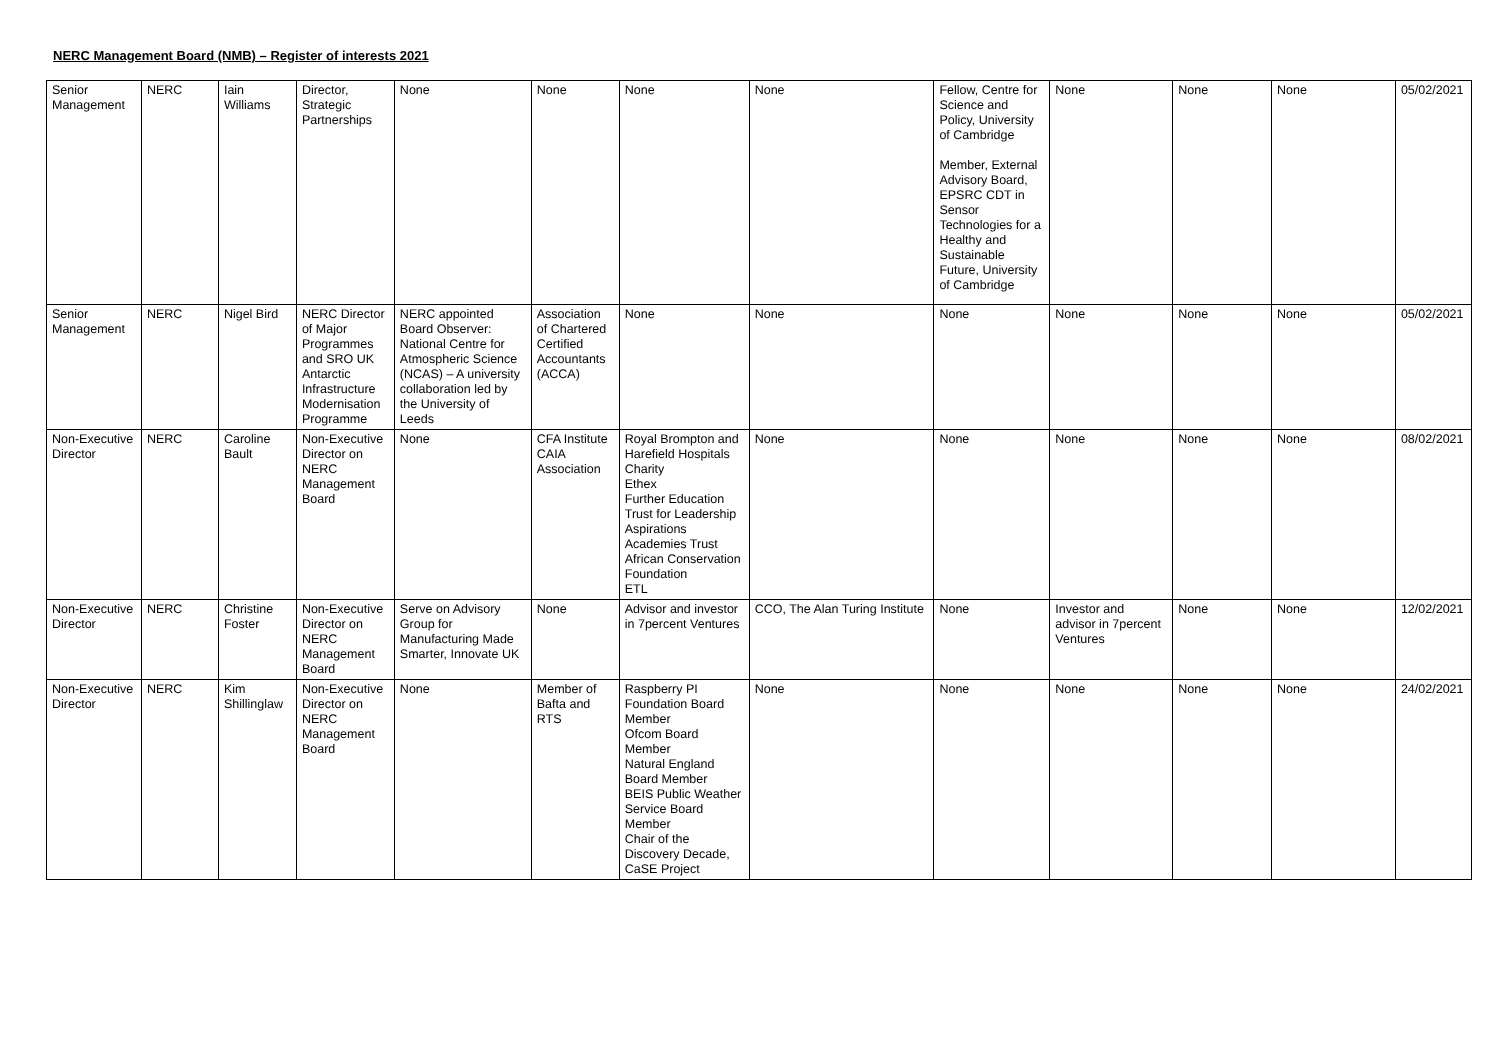NERC Management Board (NMB) – Register of interests 2021
| Senior Management | NERC | Iain Williams | Director, Strategic Partnerships | None | None | None | None | Fellow, Centre for Science and Policy, University of Cambridge Member, External Advisory Board, EPSRC CDT in Sensor Technologies for a Healthy and Sustainable Future, University of Cambridge | None | None | None | 05/02/2021 |
| Senior Management | NERC | Nigel Bird | NERC Director of Major Programmes and SRO UK Antarctic Infrastructure Modernisation Programme | NERC appointed Board Observer: National Centre for Atmospheric Science (NCAS) – A university collaboration led by the University of Leeds | Association of Chartered Certified Accountants (ACCA) | None | None | None | None | None | None | 05/02/2021 |
| Non-Executive Director | NERC | Caroline Bault | Non-Executive Director on NERC Management Board | None | CFA Institute CAIA Association | Royal Brompton and Harefield Hospitals Charity Ethex Further Education Trust for Leadership Aspirations Academies Trust African Conservation Foundation ETL | None | None | None | None | None | 08/02/2021 |
| Non-Executive Director | NERC | Christine Foster | Non-Executive Director on NERC Management Board | Serve on Advisory Group for Manufacturing Made Smarter, Innovate UK | None | Advisor and investor in 7percent Ventures | CCO, The Alan Turing Institute | None | Investor and advisor in 7percent Ventures | None | None | 12/02/2021 |
| Non-Executive Director | NERC | Kim Shillinglaw | Non-Executive Director on NERC Management Board | None | Member of Bafta and RTS | Raspberry PI Foundation Board Member Ofcom Board Member Natural England Board Member BEIS Public Weather Service Board Member Chair of the Discovery Decade, CaSE Project | None | None | None | None | None | 24/02/2021 |